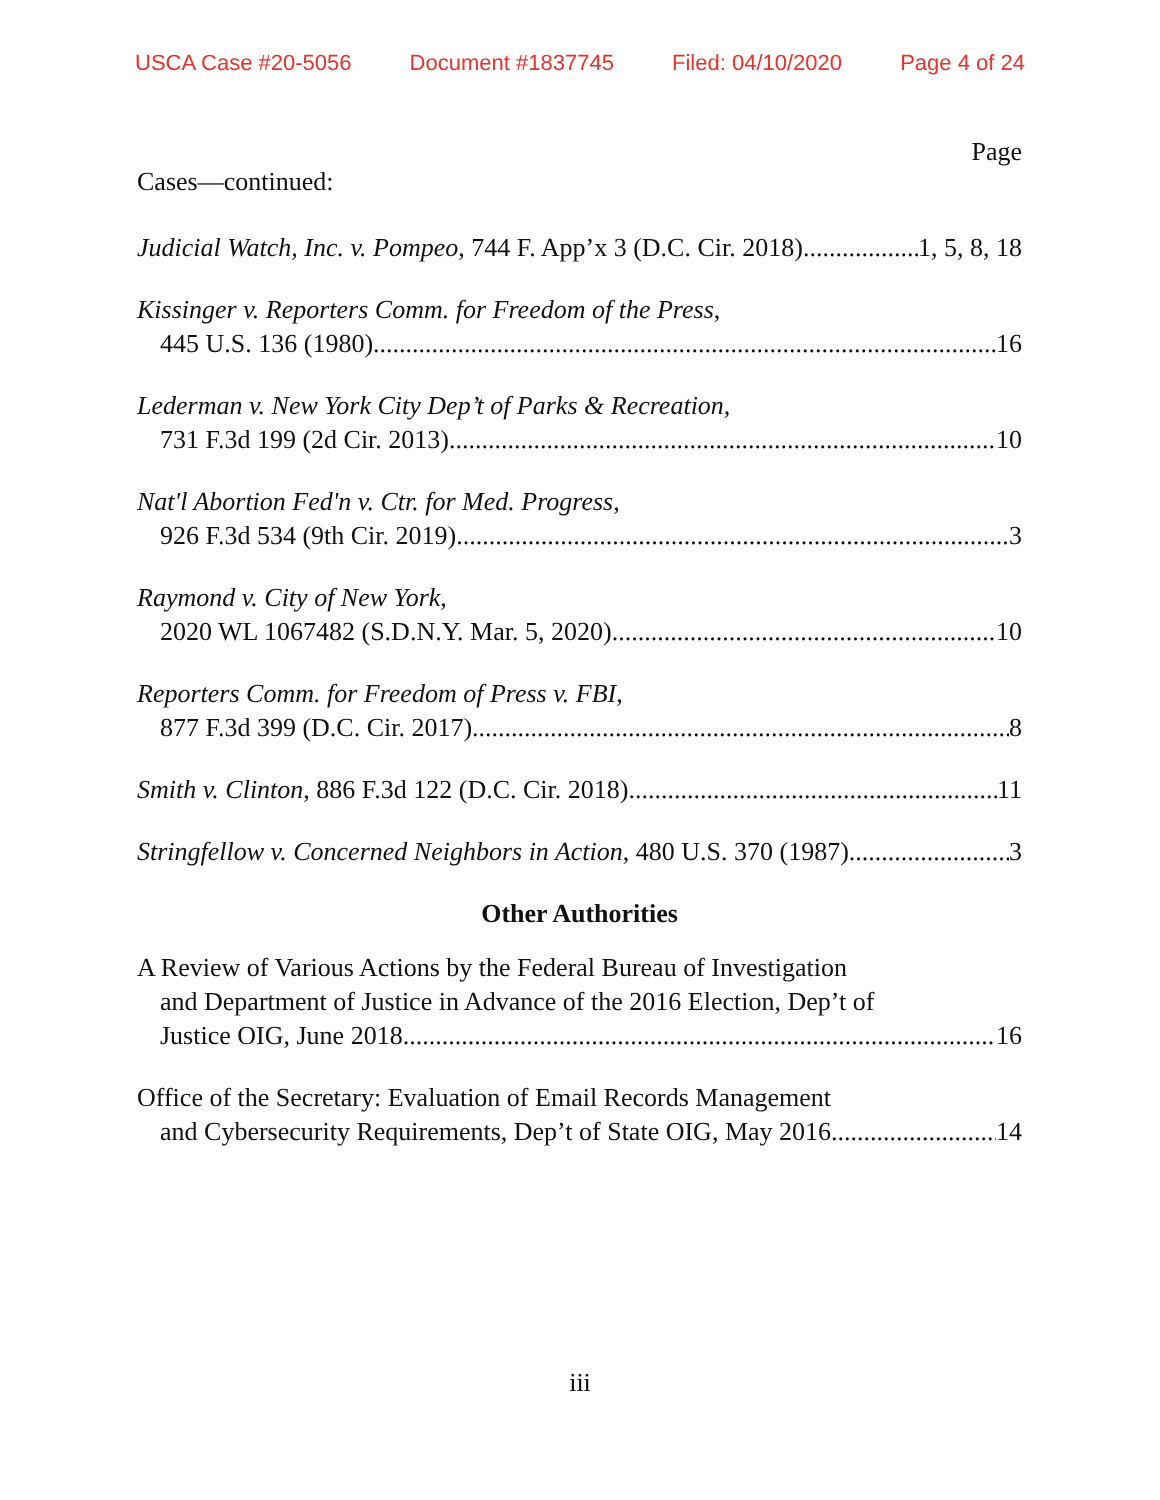USCA Case #20-5056 Document #1837745 Filed: 04/10/2020 Page 4 of 24
Page
Cases—continued:
Judicial Watch, Inc. v. Pompeo, 744 F. App’x 3 (D.C. Cir. 2018) 1, 5, 8, 18
Kissinger v. Reporters Comm. for Freedom of the Press,
445 U.S. 136 (1980) 16
Lederman v. New York City Dep’t of Parks & Recreation,
731 F.3d 199 (2d Cir. 2013) 10
Nat'l Abortion Fed'n v. Ctr. for Med. Progress,
926 F.3d 534 (9th Cir. 2019) 3
Raymond v. City of New York,
2020 WL 1067482 (S.D.N.Y. Mar. 5, 2020) 10
Reporters Comm. for Freedom of Press v. FBI,
877 F.3d 399 (D.C. Cir. 2017) 8
Smith v. Clinton, 886 F.3d 122 (D.C. Cir. 2018) 11
Stringfellow v. Concerned Neighbors in Action, 480 U.S. 370 (1987) 3
Other Authorities
A Review of Various Actions by the Federal Bureau of Investigation
and Department of Justice in Advance of the 2016 Election, Dep’t of
Justice OIG, June 2018 16
Office of the Secretary: Evaluation of Email Records Management
and Cybersecurity Requirements, Dep’t of State OIG, May 2016 14
iii